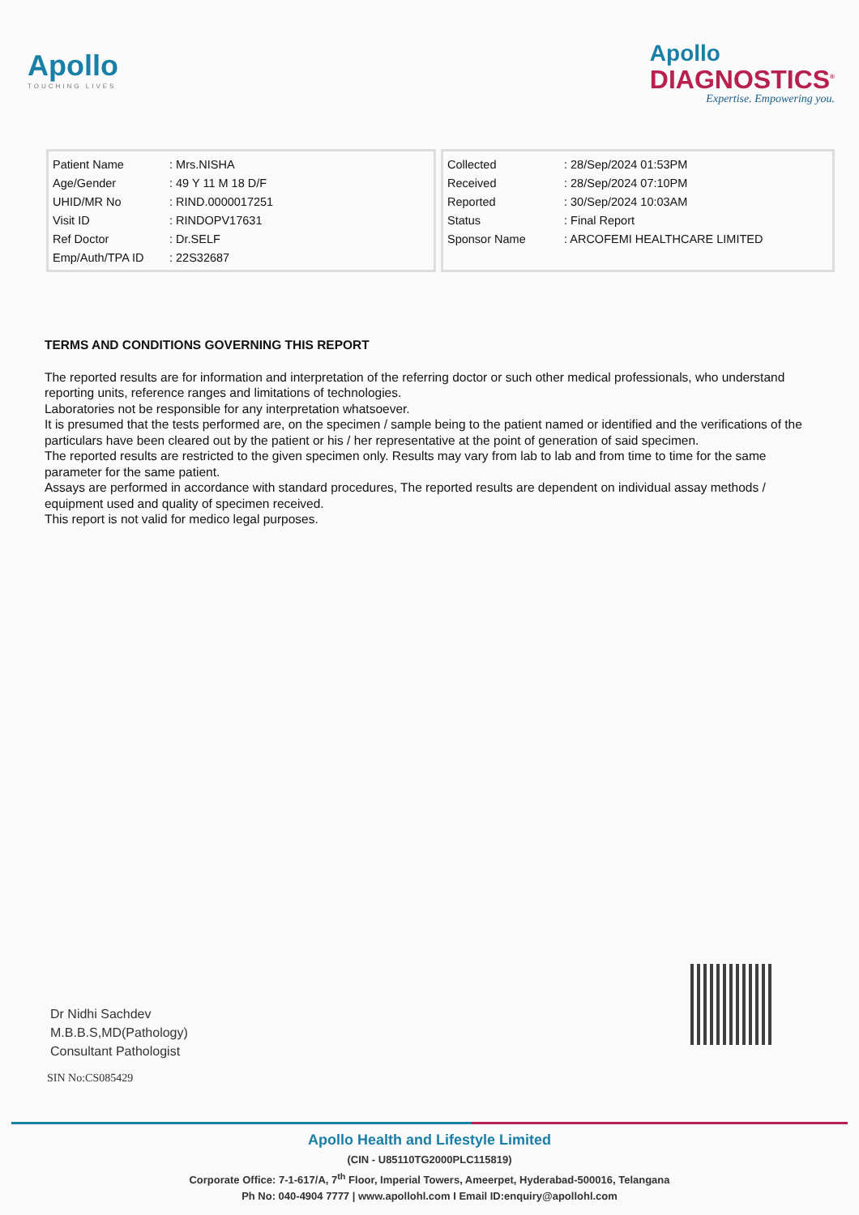Apollo
TOUCHING LIVES
Apollo
DIAGNOSTICS<sup>®</sup>
Expertise. Empowering you.
| Patient Name | : Mrs.NISHA |
| Age/Gender | : 49 Y 11 M 18 D/F |
| UHID/MR No | : RIND.0000017251 |
| Visit ID | : RINDOPV17631 |
| Ref Doctor | : Dr.SELF |
| Emp/Auth/TPA ID | : 22S32687 |
| Collected | : 28/Sep/2024 01:53PM |
| Received | : 28/Sep/2024 07:10PM |
| Reported | : 30/Sep/2024 10:03AM |
| Status | : Final Report |
| Sponsor Name | : ARCOFEMI HEALTHCARE LIMITED |
TERMS AND CONDITIONS GOVERNING THIS REPORT
The reported results are for information and interpretation of the referring doctor or such other medical professionals, who understand reporting units, reference ranges and limitations of technologies.
Laboratories not be responsible for any interpretation whatsoever.
It is presumed that the tests performed are, on the specimen / sample being to the patient named or identified and the verifications of the particulars have been cleared out by the patient or his / her representative at the point of generation of said specimen.
The reported results are restricted to the given specimen only. Results may vary from lab to lab and from time to time for the same parameter for the same patient.
Assays are performed in accordance with standard procedures, The reported results are dependent on individual assay methods / equipment used and quality of specimen received.
This report is not valid for medico legal purposes.
Dr Nidhi Sachdev
M.B.B.S,MD(Pathology)
Consultant Pathologist
SIN No:CS085429
Apollo Health and Lifestyle Limited
(CIN - U85110TG2000PLC115819)
Corporate Office: 7-1-617/A, 7<sup>th</sup> Floor, Imperial Towers, Ameerpet, Hyderabad-500016, Telangana
Ph No: 040-4904 7777 | www.apollohl.com I Email ID:enquiry@apollohl.com